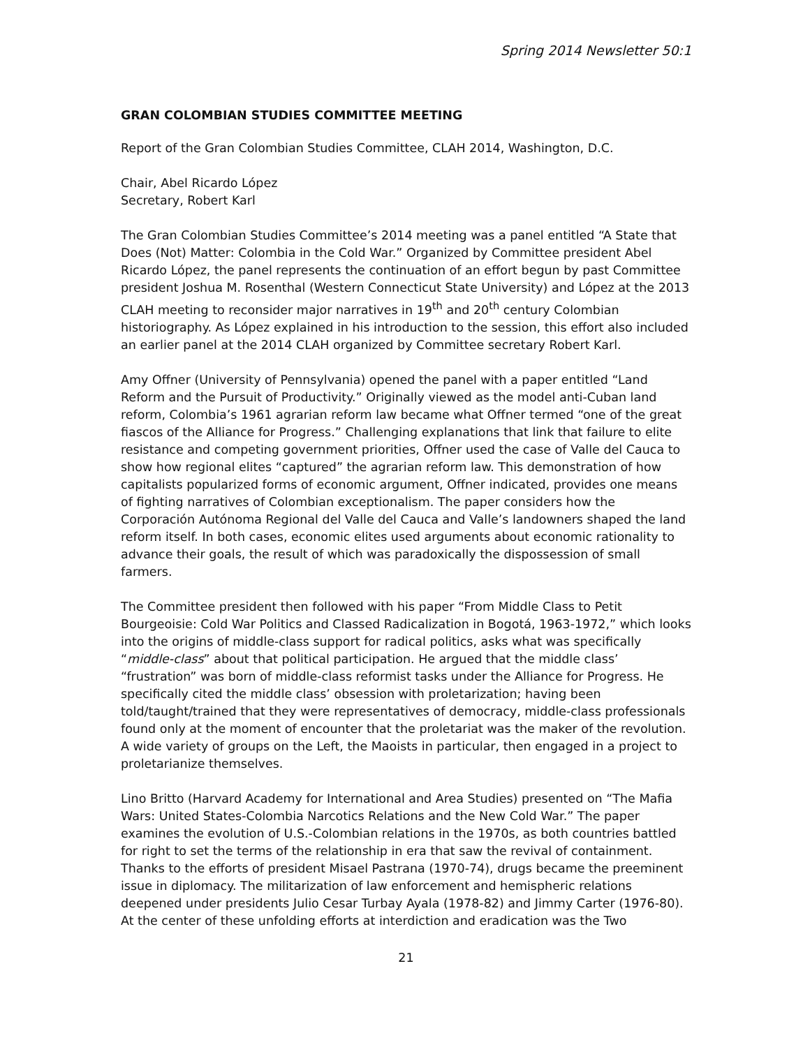Spring 2014 Newsletter 50:1
GRAN COLOMBIAN STUDIES COMMITTEE MEETING
Report of the Gran Colombian Studies Committee, CLAH 2014, Washington, D.C.
Chair, Abel Ricardo López
Secretary, Robert Karl
The Gran Colombian Studies Committee’s 2014 meeting was a panel entitled “A State that Does (Not) Matter: Colombia in the Cold War.” Organized by Committee president Abel Ricardo López, the panel represents the continuation of an effort begun by past Committee president Joshua M. Rosenthal (Western Connecticut State University) and López at the 2013 CLAH meeting to reconsider major narratives in 19<sup>th</sup> and 20<sup>th</sup> century Colombian historiography. As López explained in his introduction to the session, this effort also included an earlier panel at the 2014 CLAH organized by Committee secretary Robert Karl.
Amy Offner (University of Pennsylvania) opened the panel with a paper entitled “Land Reform and the Pursuit of Productivity.” Originally viewed as the model anti-Cuban land reform, Colombia’s 1961 agrarian reform law became what Offner termed “one of the great fiascos of the Alliance for Progress.” Challenging explanations that link that failure to elite resistance and competing government priorities, Offner used the case of Valle del Cauca to show how regional elites “captured” the agrarian reform law. This demonstration of how capitalists popularized forms of economic argument, Offner indicated, provides one means of fighting narratives of Colombian exceptionalism. The paper considers how the Corporación Autónoma Regional del Valle del Cauca and Valle’s landowners shaped the land reform itself. In both cases, economic elites used arguments about economic rationality to advance their goals, the result of which was paradoxically the dispossession of small farmers.
The Committee president then followed with his paper “From Middle Class to Petit Bourgeoisie: Cold War Politics and Classed Radicalization in Bogotá, 1963-1972,” which looks into the origins of middle-class support for radical politics, asks what was specifically “middle-class” about that political participation. He argued that the middle class’ “frustration” was born of middle-class reformist tasks under the Alliance for Progress. He specifically cited the middle class’ obsession with proletarization; having been told/taught/trained that they were representatives of democracy, middle-class professionals found only at the moment of encounter that the proletariat was the maker of the revolution. A wide variety of groups on the Left, the Maoists in particular, then engaged in a project to proletarianize themselves.
Lino Britto (Harvard Academy for International and Area Studies) presented on “The Mafia Wars: United States-Colombia Narcotics Relations and the New Cold War.” The paper examines the evolution of U.S.-Colombian relations in the 1970s, as both countries battled for right to set the terms of the relationship in era that saw the revival of containment. Thanks to the efforts of president Misael Pastrana (1970-74), drugs became the preeminent issue in diplomacy. The militarization of law enforcement and hemispheric relations deepened under presidents Julio Cesar Turbay Ayala (1978-82) and Jimmy Carter (1976-80). At the center of these unfolding efforts at interdiction and eradication was the Two
21